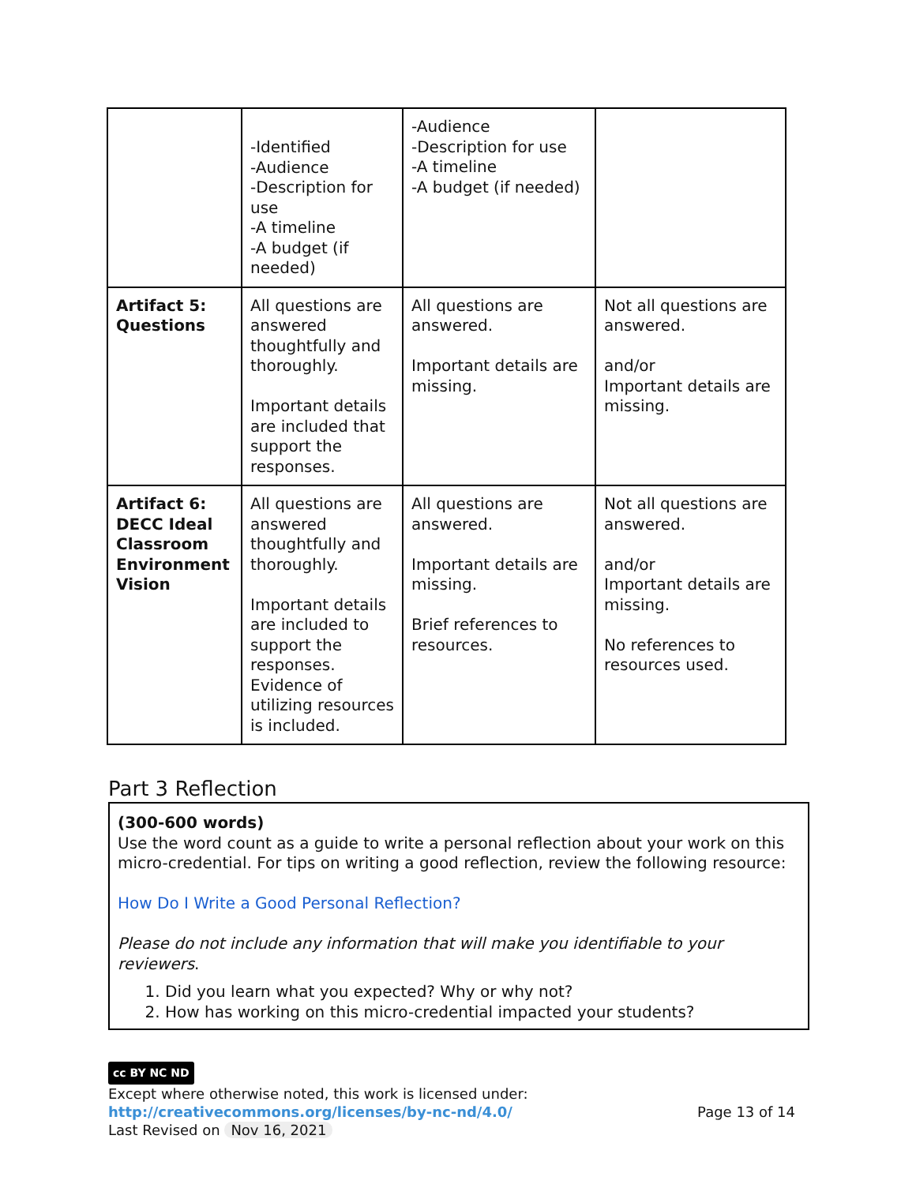| | -Identified -Audience -Description for use -A timeline -A budget (if needed) | -Audience -Description for use -A timeline -A budget (if needed) | |
| Artifact 5: Questions | All questions are answered thoughtfully and thoroughly. Important details are included that support the responses. | All questions are answered. Important details are missing. | Not all questions are answered. and/or Important details are missing. |
| Artifact 6: DECC Ideal Classroom Environment Vision | All questions are answered thoughtfully and thoroughly. Important details are included to support the responses. Evidence of utilizing resources is included. | All questions are answered. Important details are missing. Brief references to resources. | Not all questions are answered. and/or Important details are missing. No references to resources used. |
Part 3 Reflection
(300-600 words)
Use the word count as a guide to write a personal reflection about your work on this micro-credential. For tips on writing a good reflection, review the following resource:
How Do I Write a Good Personal Reflection?
Please do not include any information that will make you identifiable to your reviewers.
1. Did you learn what you expected? Why or why not?
2. How has working on this micro-credential impacted your students?
cc BY NC ND
Except where otherwise noted, this work is licensed under:
http://creativecommons.org/licenses/by-nc-nd/4.0/ Page 13 of 14
Last Revised on Nov 16, 2021